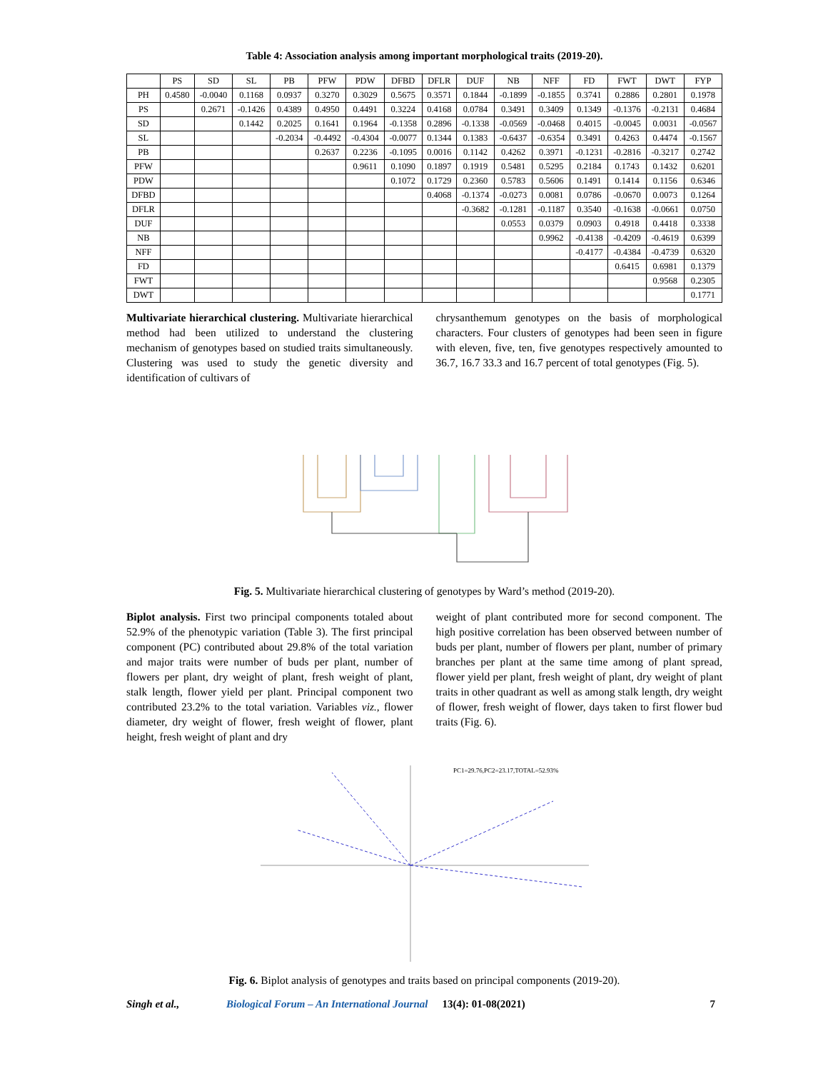Table 4: Association analysis among important morphological traits (2019-20).
| | PS | SD | SL | PB | PFW | PDW | DFBD | DFLR | DUF | NB | NFF | FD | FWT | DWT | FYP |
| --- | --- | --- | --- | --- | --- | --- | --- | --- | --- | --- | --- | --- | --- | --- | --- |
| PH | 0.4580 | -0.0040 | 0.1168 | 0.0937 | 0.3270 | 0.3029 | 0.5675 | 0.3571 | 0.1844 | -0.1899 | -0.1855 | 0.3741 | 0.2886 | 0.2801 | 0.1978 |
| PS | | 0.2671 | -0.1426 | 0.4389 | 0.4950 | 0.4491 | 0.3224 | 0.4168 | 0.0784 | 0.3491 | 0.3409 | 0.1349 | -0.1376 | -0.2131 | 0.4684 |
| SD | | | 0.1442 | 0.2025 | 0.1641 | 0.1964 | -0.1358 | 0.2896 | -0.1338 | -0.0569 | -0.0468 | 0.4015 | -0.0045 | 0.0031 | -0.0567 |
| SL | | | | -0.2034 | -0.4492 | -0.4304 | -0.0077 | 0.1344 | 0.1383 | -0.6437 | -0.6354 | 0.3491 | 0.4263 | 0.4474 | -0.1567 |
| PB | | | | | 0.2637 | 0.2236 | -0.1095 | 0.0016 | 0.1142 | 0.4262 | 0.3971 | -0.1231 | -0.2816 | -0.3217 | 0.2742 |
| PFW | | | | | | 0.9611 | 0.1090 | 0.1897 | 0.1919 | 0.5481 | 0.5295 | 0.2184 | 0.1743 | 0.1432 | 0.6201 |
| PDW | | | | | | | 0.1072 | 0.1729 | 0.2360 | 0.5783 | 0.5606 | 0.1491 | 0.1414 | 0.1156 | 0.6346 |
| DFBD | | | | | | | | 0.4068 | -0.1374 | -0.0273 | 0.0081 | 0.0786 | -0.0670 | 0.0073 | 0.1264 |
| DFLR | | | | | | | | | -0.3682 | -0.1281 | -0.1187 | 0.3540 | -0.1638 | -0.0661 | 0.0750 |
| DUF | | | | | | | | | | 0.0553 | 0.0379 | 0.0903 | 0.4918 | 0.4418 | 0.3338 |
| NB | | | | | | | | | | | 0.9962 | -0.4138 | -0.4209 | -0.4619 | 0.6399 |
| NFF | | | | | | | | | | | | -0.4177 | -0.4384 | -0.4739 | 0.6320 |
| FD | | | | | | | | | | | | | 0.6415 | 0.6981 | 0.1379 |
| FWT | | | | | | | | | | | | | | 0.9568 | 0.2305 |
| DWT | | | | | | | | | | | | | | | 0.1771 |
Multivariate hierarchical clustering. Multivariate hierarchical method had been utilized to understand the clustering mechanism of genotypes based on studied traits simultaneously. Clustering was used to study the genetic diversity and identification of cultivars of
chrysanthemum genotypes on the basis of morphological characters. Four clusters of genotypes had been seen in figure with eleven, five, ten, five genotypes respectively amounted to 36.7, 16.7 33.3 and 16.7 percent of total genotypes (Fig. 5).
Fig. 5. Multivariate hierarchical clustering of genotypes by Ward’s method (2019-20).
Biplot analysis. First two principal components totaled about 52.9% of the phenotypic variation (Table 3). The first principal component (PC) contributed about 29.8% of the total variation and major traits were number of buds per plant, number of flowers per plant, dry weight of plant, fresh weight of plant, stalk length, flower yield per plant. Principal component two contributed 23.2% to the total variation. Variables viz., flower diameter, dry weight of flower, fresh weight of flower, plant height, fresh weight of plant and dry
weight of plant contributed more for second component. The high positive correlation has been observed between number of buds per plant, number of flowers per plant, number of primary branches per plant at the same time among of plant spread, flower yield per plant, fresh weight of plant, dry weight of plant traits in other quadrant as well as among stalk length, dry weight of flower, fresh weight of flower, days taken to first flower bud traits (Fig. 6).
PC1=29.76,PC2=23.17,TOTAL=52.93%
Fig. 6. Biplot analysis of genotypes and traits based on principal components (2019-20).
Singh et al., Biological Forum – An International Journal 13(4): 01-08(2021) 7